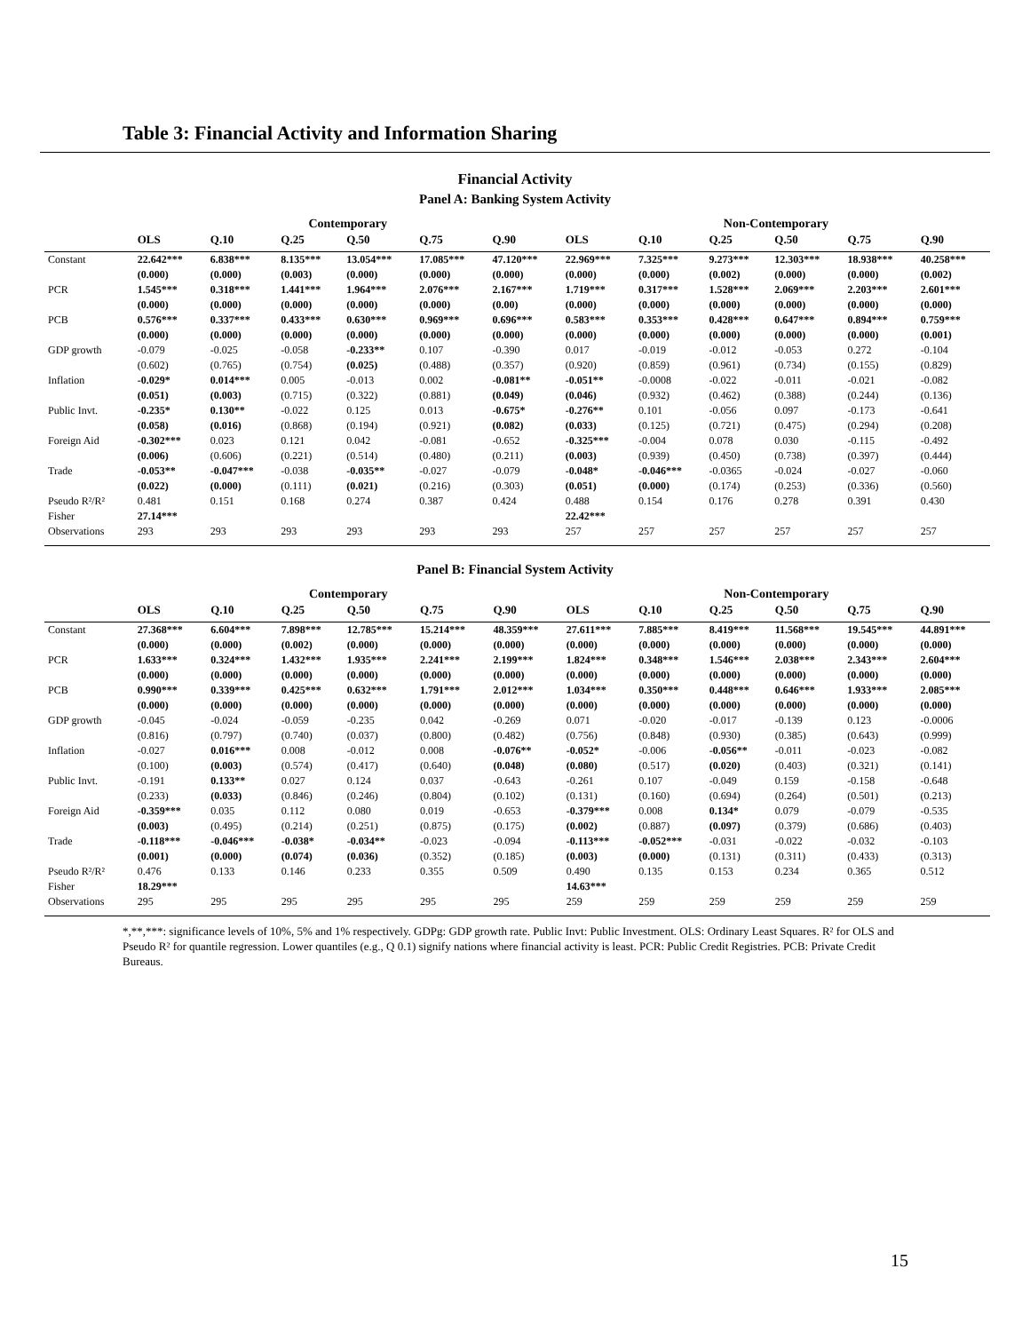Table 3: Financial Activity and Information Sharing
Financial Activity
Panel A: Banking System Activity
| | Contemporary | | | | | | Non-Contemporary | | | | | |
| --- | --- | --- | --- | --- | --- | --- | --- | --- | --- | --- | --- | --- |
| | OLS | Q.10 | Q.25 | Q.50 | Q.75 | Q.90 | OLS | Q.10 | Q.25 | Q.50 | Q.75 | Q.90 |
| Constant | 22.642*** | 6.838*** | 8.135*** | 13.054*** | 17.085*** | 47.120*** | 22.969*** | 7.325*** | 9.273*** | 12.303*** | 18.938*** | 40.258*** |
| | (0.000) | (0.000) | (0.003) | (0.000) | (0.000) | (0.000) | (0.000) | (0.000) | (0.002) | (0.000) | (0.000) | (0.002) |
| PCR | 1.545*** | 0.318*** | 1.441*** | 1.964*** | 2.076*** | 2.167*** | 1.719*** | 0.317*** | 1.528*** | 2.069*** | 2.203*** | 2.601*** |
| | (0.000) | (0.000) | (0.000) | (0.000) | (0.000) | (0.00) | (0.000) | (0.000) | (0.000) | (0.000) | (0.000) | (0.000) |
| PCB | 0.576*** | 0.337*** | 0.433*** | 0.630*** | 0.969*** | 0.696*** | 0.583*** | 0.353*** | 0.428*** | 0.647*** | 0.894*** | 0.759*** |
| | (0.000) | (0.000) | (0.000) | (0.000) | (0.000) | (0.000) | (0.000) | (0.000) | (0.000) | (0.000) | (0.000) | (0.001) |
| GDP growth | -0.079 | -0.025 | -0.058 | -0.233** | 0.107 | -0.390 | 0.017 | -0.019 | -0.012 | -0.053 | 0.272 | -0.104 |
| | (0.602) | (0.765) | (0.754) | (0.025) | (0.488) | (0.357) | (0.920) | (0.859) | (0.961) | (0.734) | (0.155) | (0.829) |
| Inflation | -0.029* | 0.014*** | 0.005 | -0.013 | 0.002 | -0.081** | -0.051** | -0.0008 | -0.022 | -0.011 | -0.021 | -0.082 |
| | (0.051) | (0.003) | (0.715) | (0.322) | (0.881) | (0.049) | (0.046) | (0.932) | (0.462) | (0.388) | (0.244) | (0.136) |
| Public Invt. | -0.235* | 0.130** | -0.022 | 0.125 | 0.013 | -0.675* | -0.276** | 0.101 | -0.056 | 0.097 | -0.173 | -0.641 |
| | (0.058) | (0.016) | (0.868) | (0.194) | (0.921) | (0.082) | (0.033) | (0.125) | (0.721) | (0.475) | (0.294) | (0.208) |
| Foreign Aid | -0.302*** | 0.023 | 0.121 | 0.042 | -0.081 | -0.652 | -0.325*** | -0.004 | 0.078 | 0.030 | -0.115 | -0.492 |
| | (0.006) | (0.606) | (0.221) | (0.514) | (0.480) | (0.211) | (0.003) | (0.939) | (0.450) | (0.738) | (0.397) | (0.444) |
| Trade | -0.053** | -0.047*** | -0.038 | -0.035** | -0.027 | -0.079 | -0.048* | -0.046*** | -0.0365 | -0.024 | -0.027 | -0.060 |
| | (0.022) | (0.000) | (0.111) | (0.021) | (0.216) | (0.303) | (0.051) | (0.000) | (0.174) | (0.253) | (0.336) | (0.560) |
| Pseudo R²/R² | 0.481 | 0.151 | 0.168 | 0.274 | 0.387 | 0.424 | 0.488 | 0.154 | 0.176 | 0.278 | 0.391 | 0.430 |
| Fisher | 27.14*** | | | | | | 22.42*** | | | | | |
| Observations | 293 | 293 | 293 | 293 | 293 | 293 | 257 | 257 | 257 | 257 | 257 | 257 |
Panel B: Financial System Activity
| | Contemporary | | | | | | Non-Contemporary | | | | | |
| --- | --- | --- | --- | --- | --- | --- | --- | --- | --- | --- | --- | --- |
| | OLS | Q.10 | Q.25 | Q.50 | Q.75 | Q.90 | OLS | Q.10 | Q.25 | Q.50 | Q.75 | Q.90 |
| Constant | 27.368*** | 6.604*** | 7.898*** | 12.785*** | 15.214*** | 48.359*** | 27.611*** | 7.885*** | 8.419*** | 11.568*** | 19.545*** | 44.891*** |
| | (0.000) | (0.000) | (0.002) | (0.000) | (0.000) | (0.000) | (0.000) | (0.000) | (0.000) | (0.000) | (0.000) | (0.000) |
| PCR | 1.633*** | 0.324*** | 1.432*** | 1.935*** | 2.241*** | 2.199*** | 1.824*** | 0.348*** | 1.546*** | 2.038*** | 2.343*** | 2.604*** |
| | (0.000) | (0.000) | (0.000) | (0.000) | (0.000) | (0.000) | (0.000) | (0.000) | (0.000) | (0.000) | (0.000) | (0.000) |
| PCB | 0.990*** | 0.339*** | 0.425*** | 0.632*** | 1.791*** | 2.012*** | 1.034*** | 0.350*** | 0.448*** | 0.646*** | 1.933*** | 2.085*** |
| | (0.000) | (0.000) | (0.000) | (0.000) | (0.000) | (0.000) | (0.000) | (0.000) | (0.000) | (0.000) | (0.000) | (0.000) |
| GDP growth | -0.045 | -0.024 | -0.059 | -0.235 | 0.042 | -0.269 | 0.071 | -0.020 | -0.017 | -0.139 | 0.123 | -0.0006 |
| | (0.816) | (0.797) | (0.740) | (0.037) | (0.800) | (0.482) | (0.756) | (0.848) | (0.930) | (0.385) | (0.643) | (0.999) |
| Inflation | -0.027 | 0.016*** | 0.008 | -0.012 | 0.008 | -0.076** | -0.052* | -0.006 | -0.056** | -0.011 | -0.023 | -0.082 |
| | (0.100) | (0.003) | (0.574) | (0.417) | (0.640) | (0.048) | (0.080) | (0.517) | (0.020) | (0.403) | (0.321) | (0.141) |
| Public Invt. | -0.191 | 0.133** | 0.027 | 0.124 | 0.037 | -0.643 | -0.261 | 0.107 | -0.049 | 0.159 | -0.158 | -0.648 |
| | (0.233) | (0.033) | (0.846) | (0.246) | (0.804) | (0.102) | (0.131) | (0.160) | (0.694) | (0.264) | (0.501) | (0.213) |
| Foreign Aid | -0.359*** | 0.035 | 0.112 | 0.080 | 0.019 | -0.653 | -0.379*** | 0.008 | 0.134* | 0.079 | -0.079 | -0.535 |
| | (0.003) | (0.495) | (0.214) | (0.251) | (0.875) | (0.175) | (0.002) | (0.887) | (0.097) | (0.379) | (0.686) | (0.403) |
| Trade | -0.118*** | -0.046*** | -0.038* | -0.034** | -0.023 | -0.094 | -0.113*** | -0.052*** | -0.031 | -0.022 | -0.032 | -0.103 |
| | (0.001) | (0.000) | (0.074) | (0.036) | (0.352) | (0.185) | (0.003) | (0.000) | (0.131) | (0.311) | (0.433) | (0.313) |
| Pseudo R²/R² | 0.476 | 0.133 | 0.146 | 0.233 | 0.355 | 0.509 | 0.490 | 0.135 | 0.153 | 0.234 | 0.365 | 0.512 |
| Fisher | 18.29*** | | | | | | 14.63*** | | | | | |
| Observations | 295 | 295 | 295 | 295 | 295 | 295 | 259 | 259 | 259 | 259 | 259 | 259 |
*,**,***: significance levels of 10%, 5% and 1% respectively. GDPg: GDP growth rate. Public Invt: Public Investment. OLS: Ordinary Least Squares. R² for OLS and Pseudo R² for quantile regression. Lower quantiles (e.g., Q 0.1) signify nations where financial activity is least. PCR: Public Credit Registries. PCB: Private Credit Bureaus.
15